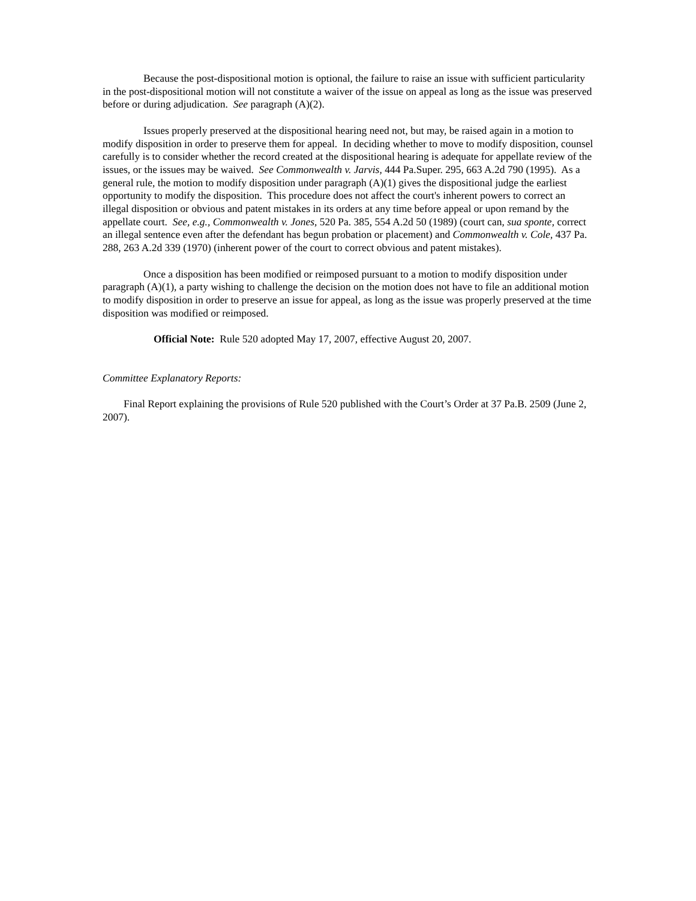Because the post-dispositional motion is optional, the failure to raise an issue with sufficient particularity in the post-dispositional motion will not constitute a waiver of the issue on appeal as long as the issue was preserved before or during adjudication. See paragraph (A)(2).
Issues properly preserved at the dispositional hearing need not, but may, be raised again in a motion to modify disposition in order to preserve them for appeal. In deciding whether to move to modify disposition, counsel carefully is to consider whether the record created at the dispositional hearing is adequate for appellate review of the issues, or the issues may be waived. See Commonwealth v. Jarvis, 444 Pa.Super. 295, 663 A.2d 790 (1995). As a general rule, the motion to modify disposition under paragraph (A)(1) gives the dispositional judge the earliest opportunity to modify the disposition. This procedure does not affect the court's inherent powers to correct an illegal disposition or obvious and patent mistakes in its orders at any time before appeal or upon remand by the appellate court. See, e.g., Commonwealth v. Jones, 520 Pa. 385, 554 A.2d 50 (1989) (court can, sua sponte, correct an illegal sentence even after the defendant has begun probation or placement) and Commonwealth v. Cole, 437 Pa. 288, 263 A.2d 339 (1970) (inherent power of the court to correct obvious and patent mistakes).
Once a disposition has been modified or reimposed pursuant to a motion to modify disposition under paragraph (A)(1), a party wishing to challenge the decision on the motion does not have to file an additional motion to modify disposition in order to preserve an issue for appeal, as long as the issue was properly preserved at the time disposition was modified or reimposed.
Official Note: Rule 520 adopted May 17, 2007, effective August 20, 2007.
Committee Explanatory Reports:
Final Report explaining the provisions of Rule 520 published with the Court’s Order at 37 Pa.B. 2509 (June 2, 2007).